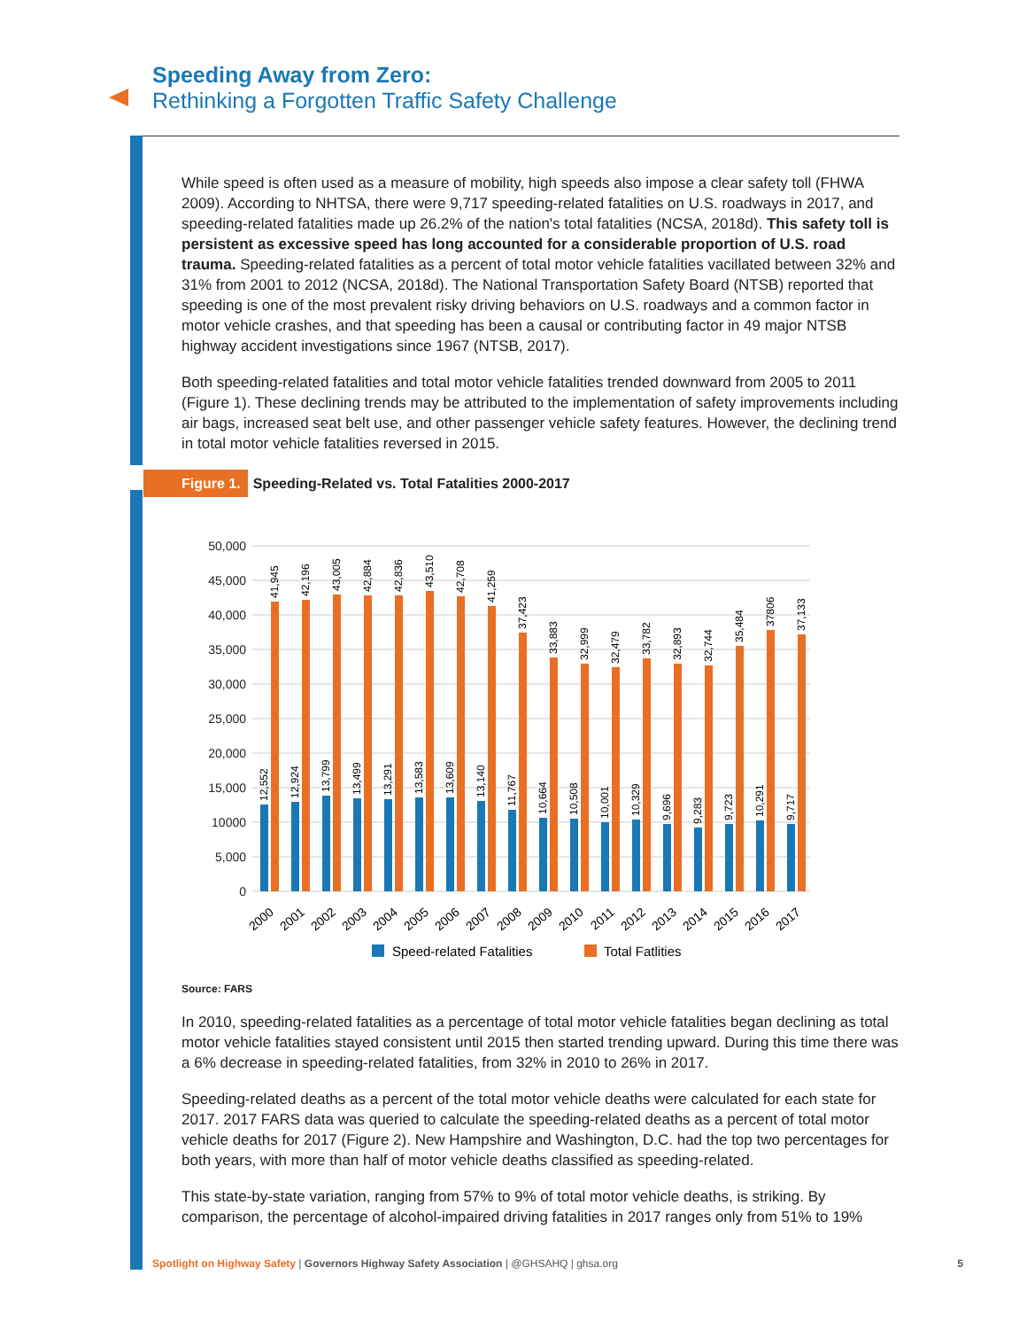Speeding Away from Zero:
Rethinking a Forgotten Traffic Safety Challenge
While speed is often used as a measure of mobility, high speeds also impose a clear safety toll (FHWA 2009). According to NHTSA, there were 9,717 speeding-related fatalities on U.S. roadways in 2017, and speeding-related fatalities made up 26.2% of the nation's total fatalities (NCSA, 2018d). This safety toll is persistent as excessive speed has long accounted for a considerable proportion of U.S. road trauma. Speeding-related fatalities as a percent of total motor vehicle fatalities vacillated between 32% and 31% from 2001 to 2012 (NCSA, 2018d). The National Transportation Safety Board (NTSB) reported that speeding is one of the most prevalent risky driving behaviors on U.S. roadways and a common factor in motor vehicle crashes, and that speeding has been a causal or contributing factor in 49 major NTSB highway accident investigations since 1967 (NTSB, 2017).
Both speeding-related fatalities and total motor vehicle fatalities trended downward from 2005 to 2011 (Figure 1). These declining trends may be attributed to the implementation of safety improvements including air bags, increased seat belt use, and other passenger vehicle safety features. However, the declining trend in total motor vehicle fatalities reversed in 2015.
Figure 1. Speeding-Related vs. Total Fatalities 2000-2017
50,000
45,000
40,000
35,000
30,000
25,000
20,000
15,000
10000
5,000
0
12,552
41,945
2000
12,924
42,196
2001
13,799
43,005
2002
13,499
42,884
2003
13,291
42,836
2004
13,583
43,510
2005
13,609
42,708
2006
13,140
41,259
2007
11,767
37,423
2008
10,664
33,883
2009
10,508
32,999
2010
10,001
32,479
2011
10,329
33,782
2012
9,696
32,893
2013
9,283
32,744
2014
9,723
35,484
2015
10,291
37806
2016
9,717
37,133
2017
Speed-related Fatalities
Total Fatlities
Source: FARS
In 2010, speeding-related fatalities as a percentage of total motor vehicle fatalities began declining as total motor vehicle fatalities stayed consistent until 2015 then started trending upward. During this time there was a 6% decrease in speeding-related fatalities, from 32% in 2010 to 26% in 2017.
Speeding-related deaths as a percent of the total motor vehicle deaths were calculated for each state for 2017. 2017 FARS data was queried to calculate the speeding-related deaths as a percent of total motor vehicle deaths for 2017 (Figure 2). New Hampshire and Washington, D.C. had the top two percentages for both years, with more than half of motor vehicle deaths classified as speeding-related.
This state-by-state variation, ranging from 57% to 9% of total motor vehicle deaths, is striking. By comparison, the percentage of alcohol-impaired driving fatalities in 2017 ranges only from 51% to 19%
Spotlight on Highway Safety | Governors Highway Safety Association | @GHSAHQ | ghsa.org 5